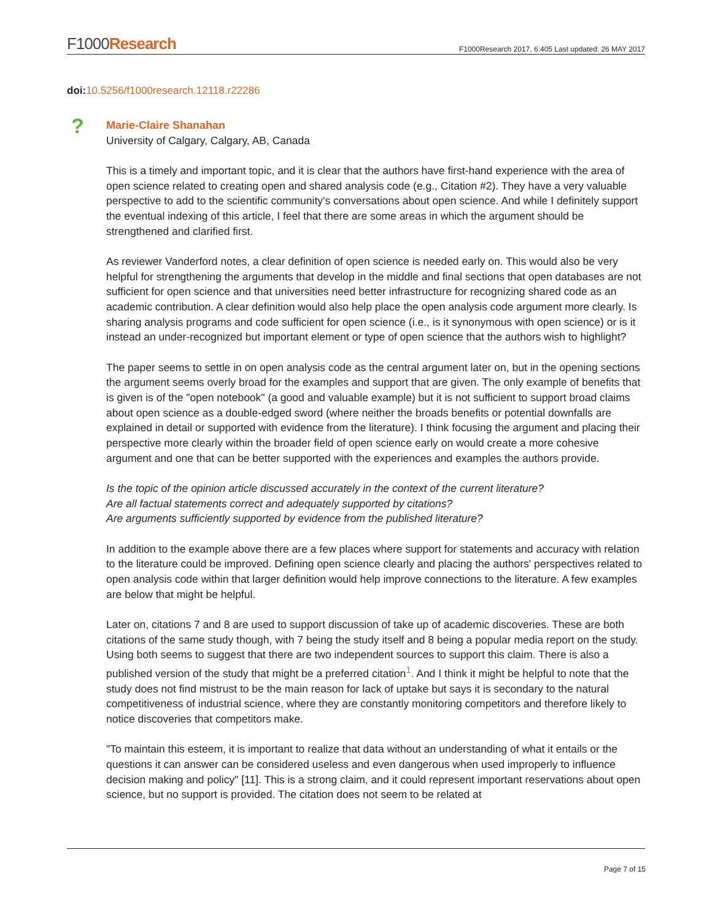F1000Research
F1000Research 2017, 6:405 Last updated: 26 MAY 2017
doi: 10.5256/f1000research.12118.r22286
?
Marie-Claire Shanahan
University of Calgary, Calgary, AB, Canada
This is a timely and important topic, and it is clear that the authors have first-hand experience with the area of open science related to creating open and shared analysis code (e.g., Citation #2). They have a very valuable perspective to add to the scientific community's conversations about open science. And while I definitely support the eventual indexing of this article, I feel that there are some areas in which the argument should be strengthened and clarified first.
As reviewer Vanderford notes, a clear definition of open science is needed early on. This would also be very helpful for strengthening the arguments that develop in the middle and final sections that open databases are not sufficient for open science and that universities need better infrastructure for recognizing shared code as an academic contribution. A clear definition would also help place the open analysis code argument more clearly. Is sharing analysis programs and code sufficient for open science (i.e., is it synonymous with open science) or is it instead an under-recognized but important element or type of open science that the authors wish to highlight?
The paper seems to settle in on open analysis code as the central argument later on, but in the opening sections the argument seems overly broad for the examples and support that are given. The only example of benefits that is given is of the "open notebook" (a good and valuable example) but it is not sufficient to support broad claims about open science as a double-edged sword (where neither the broads benefits or potential downfalls are explained in detail or supported with evidence from the literature). I think focusing the argument and placing their perspective more clearly within the broader field of open science early on would create a more cohesive argument and one that can be better supported with the experiences and examples the authors provide.
Is the topic of the opinion article discussed accurately in the context of the current literature?
Are all factual statements correct and adequately supported by citations?
Are arguments sufficiently supported by evidence from the published literature?
In addition to the example above there are a few places where support for statements and accuracy with relation to the literature could be improved. Defining open science clearly and placing the authors' perspectives related to open analysis code within that larger definition would help improve connections to the literature. A few examples are below that might be helpful.
Later on, citations 7 and 8 are used to support discussion of take up of academic discoveries. These are both citations of the same study though, with 7 being the study itself and 8 being a popular media report on the study. Using both seems to suggest that there are two independent sources to support this claim. There is also a published version of the study that might be a preferred citation<sup>1</sup>. And I think it might be helpful to note that the study does not find mistrust to be the main reason for lack of uptake but says it is secondary to the natural competitiveness of industrial science, where they are constantly monitoring competitors and therefore likely to notice discoveries that competitors make.
"To maintain this esteem, it is important to realize that data without an understanding of what it entails or the questions it can answer can be considered useless and even dangerous when used improperly to influence decision making and policy" [11]. This is a strong claim, and it could represent important reservations about open science, but no support is provided. The citation does not seem to be related at
Page 7 of 15